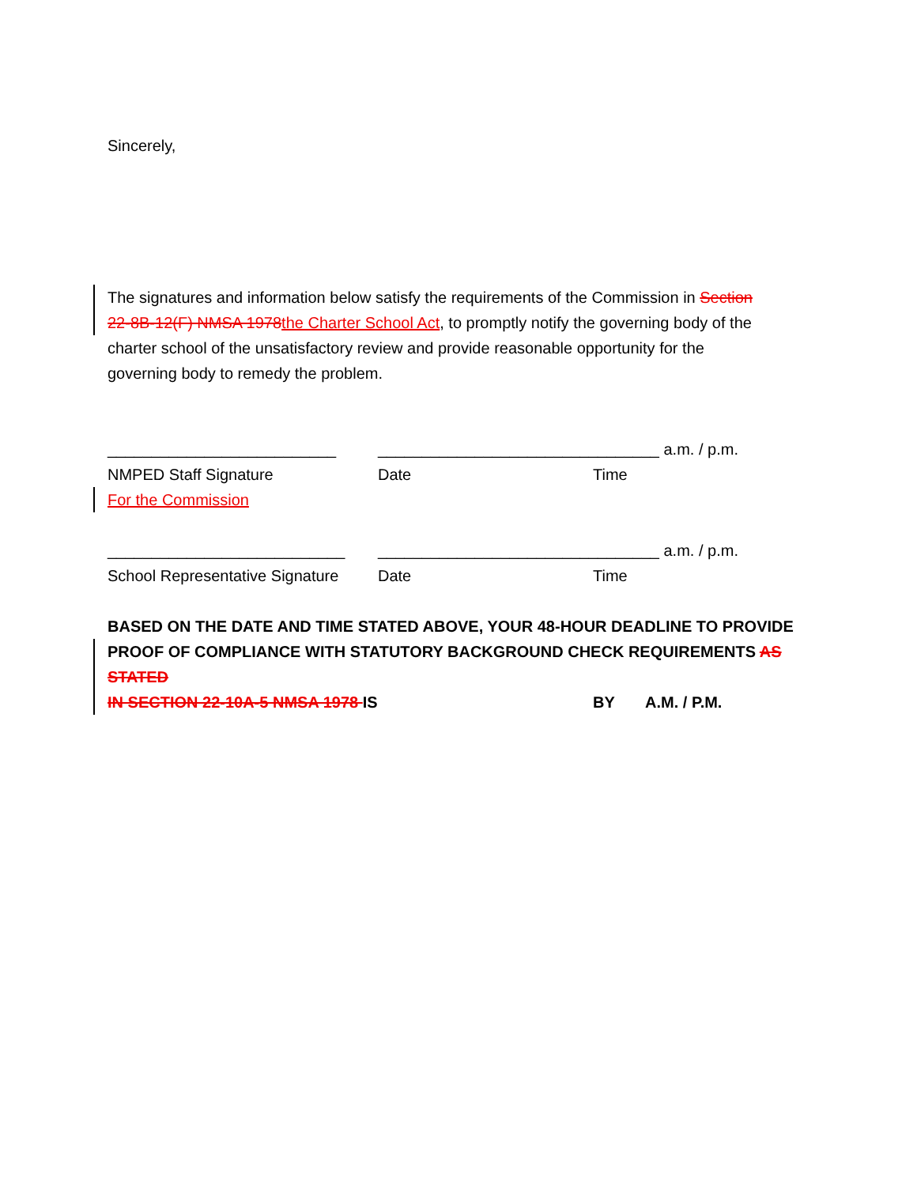Sincerely,
The signatures and information below satisfy the requirements of the Commission in Section
22-8B-12(F) NMSA 1978 the Charter School Act, to promptly notify the governing body of the
charter school of the unsatisfactory review and provide reasonable opportunity for the
governing body to remedy the problem.
__________________________ ________________________________ a.m. / p.m.
NMPED Staff Signature Date Time
For the Commission
___________________________ ________________________________ a.m. / p.m.
School Representative Signature Date Time
BASED ON THE DATE AND TIME STATED ABOVE, YOUR 48-HOUR DEADLINE TO PROVIDE
PROOF OF COMPLIANCE WITH STATUTORY BACKGROUND CHECK REQUIREMENTS AS STATED
IN SECTION 22-10A-5 NMSA 1978 IS BY A.M. / P.M.